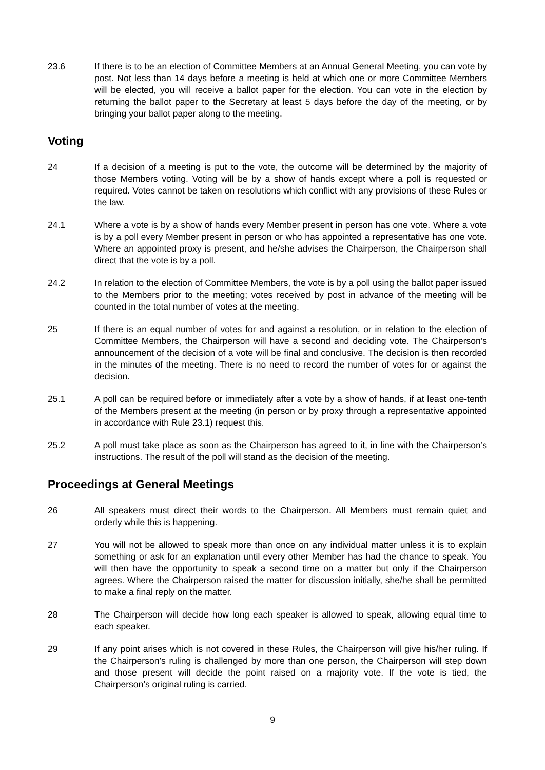23.6 If there is to be an election of Committee Members at an Annual General Meeting, you can vote by post. Not less than 14 days before a meeting is held at which one or more Committee Members will be elected, you will receive a ballot paper for the election. You can vote in the election by returning the ballot paper to the Secretary at least 5 days before the day of the meeting, or by bringing your ballot paper along to the meeting.
Voting
24 If a decision of a meeting is put to the vote, the outcome will be determined by the majority of those Members voting. Voting will be by a show of hands except where a poll is requested or required. Votes cannot be taken on resolutions which conflict with any provisions of these Rules or the law.
24.1 Where a vote is by a show of hands every Member present in person has one vote. Where a vote is by a poll every Member present in person or who has appointed a representative has one vote. Where an appointed proxy is present, and he/she advises the Chairperson, the Chairperson shall direct that the vote is by a poll.
24.2 In relation to the election of Committee Members, the vote is by a poll using the ballot paper issued to the Members prior to the meeting; votes received by post in advance of the meeting will be counted in the total number of votes at the meeting.
25 If there is an equal number of votes for and against a resolution, or in relation to the election of Committee Members, the Chairperson will have a second and deciding vote. The Chairperson’s announcement of the decision of a vote will be final and conclusive. The decision is then recorded in the minutes of the meeting. There is no need to record the number of votes for or against the decision.
25.1 A poll can be required before or immediately after a vote by a show of hands, if at least one-tenth of the Members present at the meeting (in person or by proxy through a representative appointed in accordance with Rule 23.1) request this.
25.2 A poll must take place as soon as the Chairperson has agreed to it, in line with the Chairperson’s instructions. The result of the poll will stand as the decision of the meeting.
Proceedings at General Meetings
26 All speakers must direct their words to the Chairperson. All Members must remain quiet and orderly while this is happening.
27 You will not be allowed to speak more than once on any individual matter unless it is to explain something or ask for an explanation until every other Member has had the chance to speak. You will then have the opportunity to speak a second time on a matter but only if the Chairperson agrees. Where the Chairperson raised the matter for discussion initially, she/he shall be permitted to make a final reply on the matter.
28 The Chairperson will decide how long each speaker is allowed to speak, allowing equal time to each speaker.
29 If any point arises which is not covered in these Rules, the Chairperson will give his/her ruling. If the Chairperson’s ruling is challenged by more than one person, the Chairperson will step down and those present will decide the point raised on a majority vote. If the vote is tied, the Chairperson’s original ruling is carried.
9